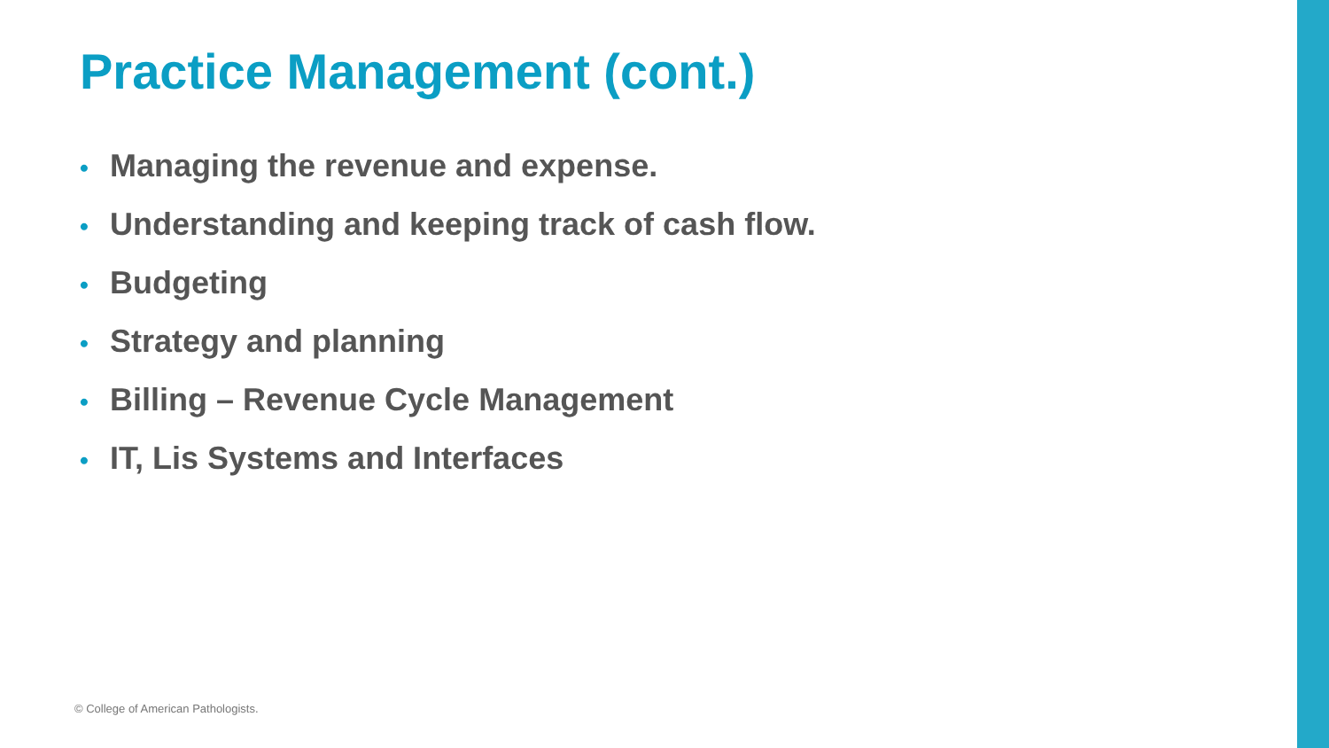Practice Management (cont.)
• Managing the revenue and expense.
• Understanding and keeping track of cash flow.
• Budgeting
• Strategy and planning
• Billing – Revenue Cycle Management
• IT, Lis Systems and Interfaces
© College of American Pathologists.